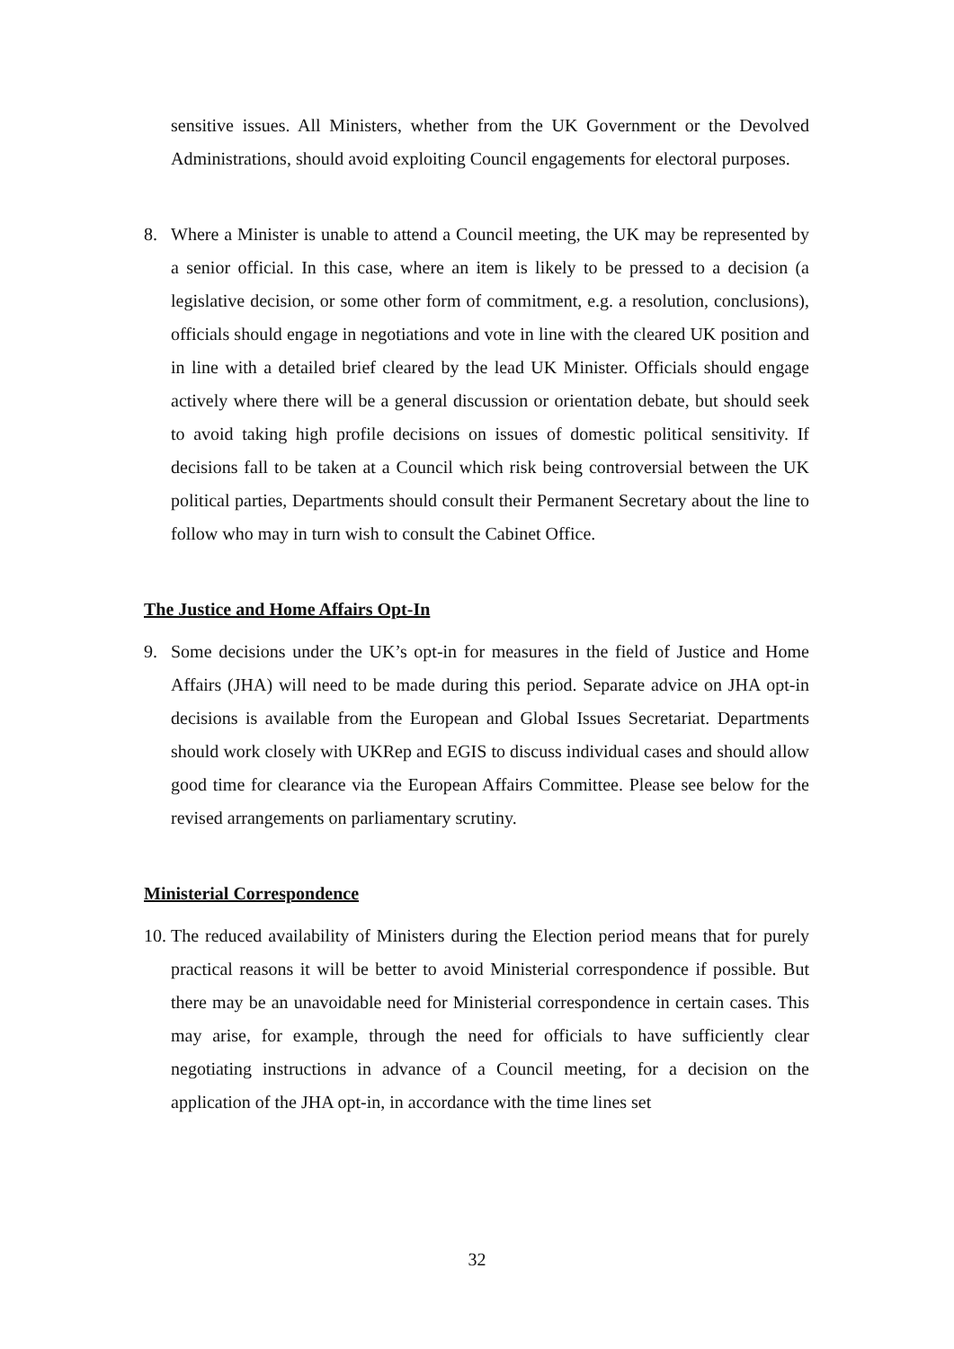sensitive issues. All Ministers, whether from the UK Government or the Devolved Administrations, should avoid exploiting Council engagements for electoral purposes.
8. Where a Minister is unable to attend a Council meeting, the UK may be represented by a senior official. In this case, where an item is likely to be pressed to a decision (a legislative decision, or some other form of commitment, e.g. a resolution, conclusions), officials should engage in negotiations and vote in line with the cleared UK position and in line with a detailed brief cleared by the lead UK Minister. Officials should engage actively where there will be a general discussion or orientation debate, but should seek to avoid taking high profile decisions on issues of domestic political sensitivity. If decisions fall to be taken at a Council which risk being controversial between the UK political parties, Departments should consult their Permanent Secretary about the line to follow who may in turn wish to consult the Cabinet Office.
The Justice and Home Affairs Opt-In
9. Some decisions under the UK’s opt-in for measures in the field of Justice and Home Affairs (JHA) will need to be made during this period. Separate advice on JHA opt-in decisions is available from the European and Global Issues Secretariat. Departments should work closely with UKRep and EGIS to discuss individual cases and should allow good time for clearance via the European Affairs Committee. Please see below for the revised arrangements on parliamentary scrutiny.
Ministerial Correspondence
10. The reduced availability of Ministers during the Election period means that for purely practical reasons it will be better to avoid Ministerial correspondence if possible. But there may be an unavoidable need for Ministerial correspondence in certain cases. This may arise, for example, through the need for officials to have sufficiently clear negotiating instructions in advance of a Council meeting, for a decision on the application of the JHA opt-in, in accordance with the time lines set
32